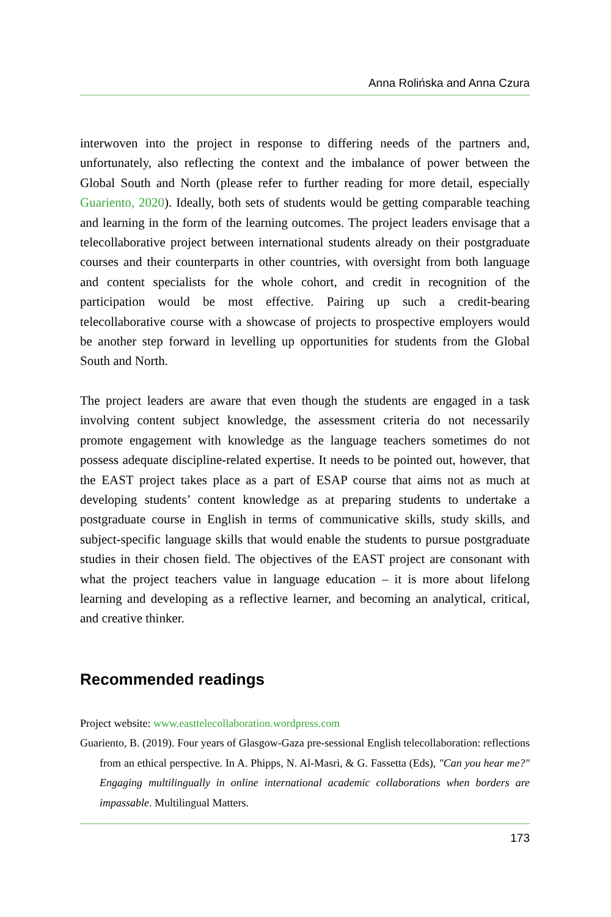Anna Rolińska and Anna Czura
interwoven into the project in response to differing needs of the partners and, unfortunately, also reflecting the context and the imbalance of power between the Global South and North (please refer to further reading for more detail, especially Guariento, 2020). Ideally, both sets of students would be getting comparable teaching and learning in the form of the learning outcomes. The project leaders envisage that a telecollaborative project between international students already on their postgraduate courses and their counterparts in other countries, with oversight from both language and content specialists for the whole cohort, and credit in recognition of the participation would be most effective. Pairing up such a credit-bearing telecollaborative course with a showcase of projects to prospective employers would be another step forward in levelling up opportunities for students from the Global South and North.
The project leaders are aware that even though the students are engaged in a task involving content subject knowledge, the assessment criteria do not necessarily promote engagement with knowledge as the language teachers sometimes do not possess adequate discipline-related expertise. It needs to be pointed out, however, that the EAST project takes place as a part of ESAP course that aims not as much at developing students’ content knowledge as at preparing students to undertake a postgraduate course in English in terms of communicative skills, study skills, and subject-specific language skills that would enable the students to pursue postgraduate studies in their chosen field. The objectives of the EAST project are consonant with what the project teachers value in language education – it is more about lifelong learning and developing as a reflective learner, and becoming an analytical, critical, and creative thinker.
Recommended readings
Project website: www.easttelecollaboration.wordpress.com
Guariento, B. (2019). Four years of Glasgow-Gaza pre-sessional English telecollaboration: reflections from an ethical perspective. In A. Phipps, N. Al-Masri, & G. Fassetta (Eds), "Can you hear me?" Engaging multilingually in online international academic collaborations when borders are impassable. Multilingual Matters.
173